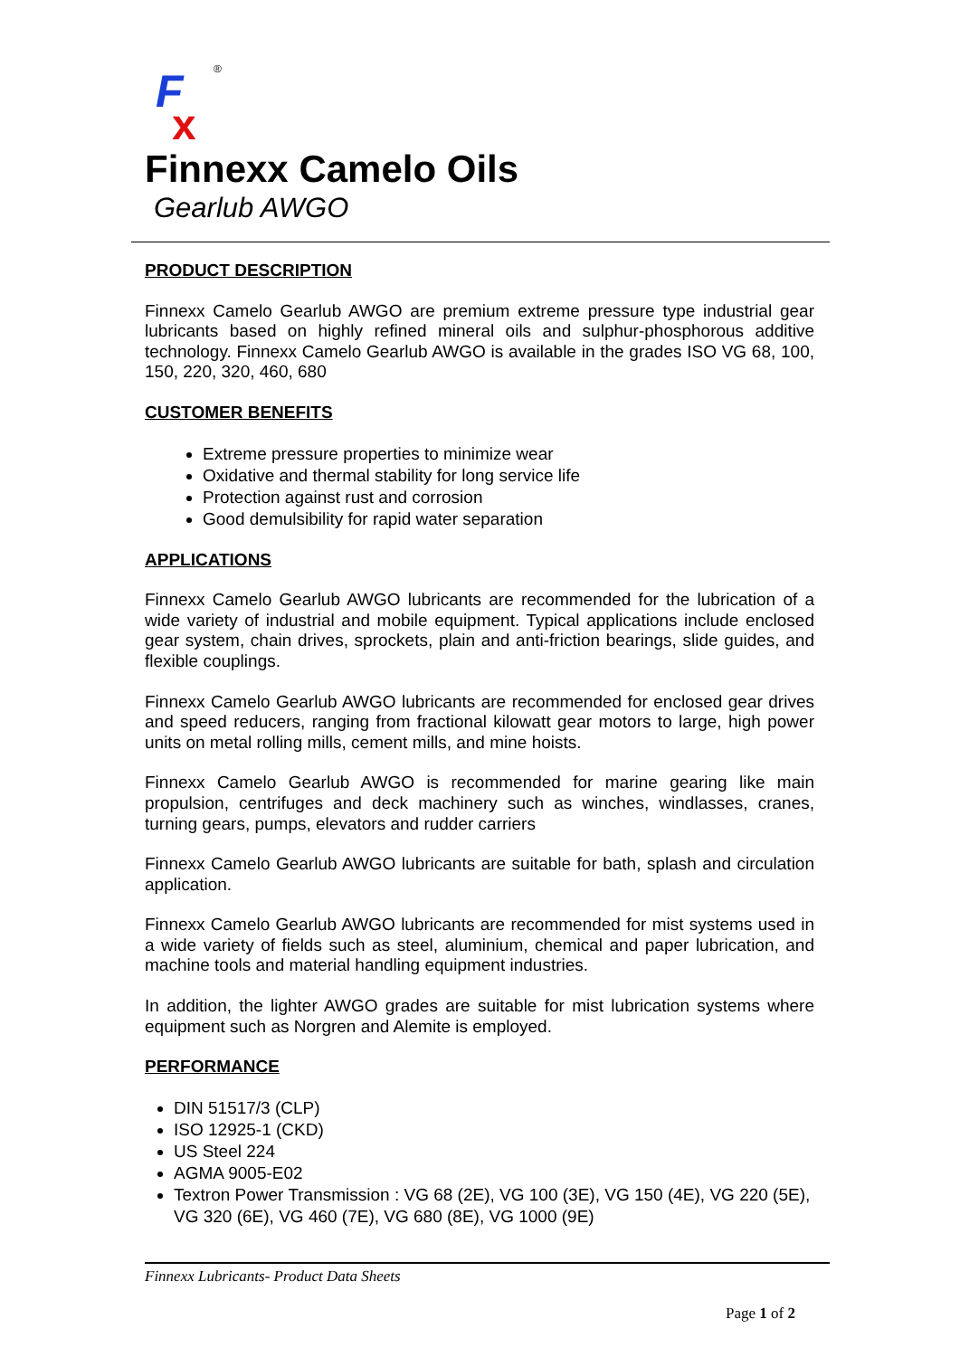F
x
®
Finnexx Camelo Oils
Gearlub AWGO
PRODUCT DESCRIPTION
Finnexx Camelo Gearlub AWGO are premium extreme pressure type industrial gear lubricants based on highly refined mineral oils and sulphur-phosphorous additive technology. Finnexx Camelo Gearlub AWGO is available in the grades ISO VG 68, 100, 150, 220, 320, 460, 680
CUSTOMER BENEFITS
Extreme pressure properties to minimize wear
Oxidative and thermal stability for long service life
Protection against rust and corrosion
Good demulsibility for rapid water separation
APPLICATIONS
Finnexx Camelo Gearlub AWGO lubricants are recommended for the lubrication of a wide variety of industrial and mobile equipment. Typical applications include enclosed gear system, chain drives, sprockets, plain and anti-friction bearings, slide guides, and flexible couplings.
Finnexx Camelo Gearlub AWGO lubricants are recommended for enclosed gear drives and speed reducers, ranging from fractional kilowatt gear motors to large, high power units on metal rolling mills, cement mills, and mine hoists.
Finnexx Camelo Gearlub AWGO is recommended for marine gearing like main propulsion, centrifuges and deck machinery such as winches, windlasses, cranes, turning gears, pumps, elevators and rudder carriers
Finnexx Camelo Gearlub AWGO lubricants are suitable for bath, splash and circulation application.
Finnexx Camelo Gearlub AWGO lubricants are recommended for mist systems used in a wide variety of fields such as steel, aluminium, chemical and paper lubrication, and machine tools and material handling equipment industries.
In addition, the lighter AWGO grades are suitable for mist lubrication systems where equipment such as Norgren and Alemite is employed.
PERFORMANCE
DIN 51517/3 (CLP)
ISO 12925-1 (CKD)
US Steel 224
AGMA 9005-E02
Textron Power Transmission : VG 68 (2E), VG 100 (3E), VG 150 (4E), VG 220 (5E), VG 320 (6E), VG 460 (7E), VG 680 (8E), VG 1000 (9E)
Finnexx Lubricants- Product Data Sheets
Page 1 of 2